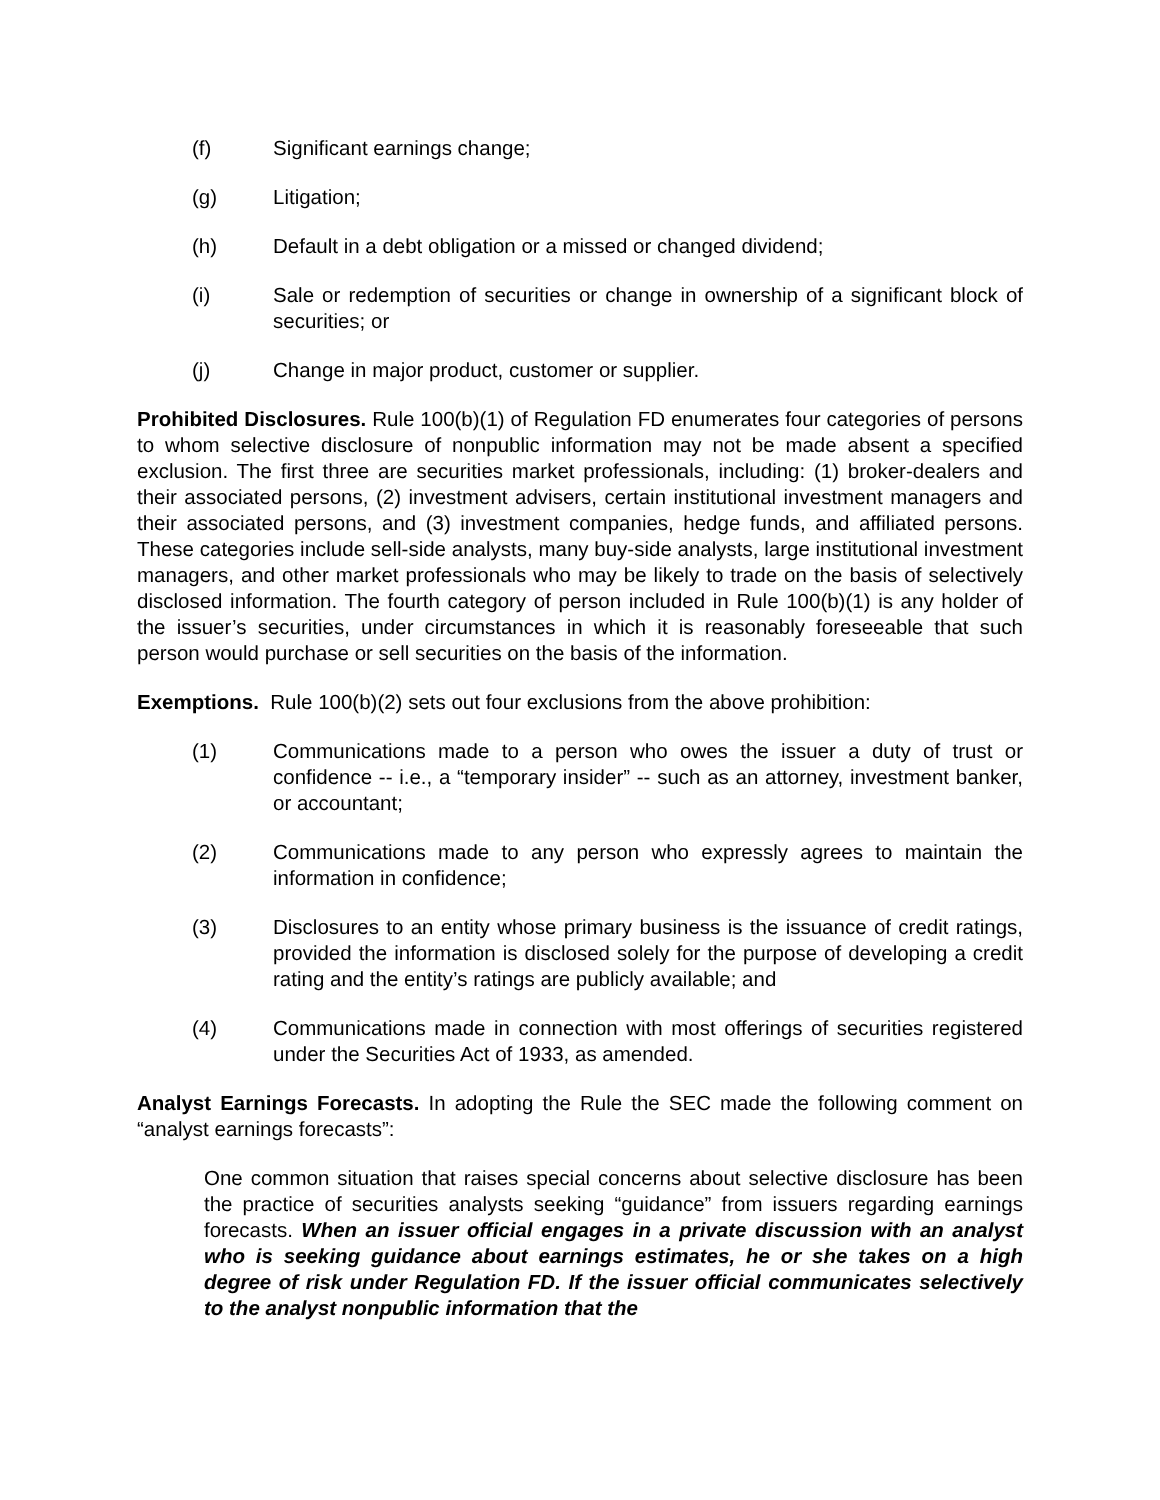(f) Significant earnings change;
(g) Litigation;
(h) Default in a debt obligation or a missed or changed dividend;
(i) Sale or redemption of securities or change in ownership of a significant block of securities; or
(j) Change in major product, customer or supplier.
Prohibited Disclosures. Rule 100(b)(1) of Regulation FD enumerates four categories of persons to whom selective disclosure of nonpublic information may not be made absent a specified exclusion. The first three are securities market professionals, including: (1) broker-dealers and their associated persons, (2) investment advisers, certain institutional investment managers and their associated persons, and (3) investment companies, hedge funds, and affiliated persons. These categories include sell-side analysts, many buy-side analysts, large institutional investment managers, and other market professionals who may be likely to trade on the basis of selectively disclosed information. The fourth category of person included in Rule 100(b)(1) is any holder of the issuer’s securities, under circumstances in which it is reasonably foreseeable that such person would purchase or sell securities on the basis of the information.
Exemptions. Rule 100(b)(2) sets out four exclusions from the above prohibition:
(1) Communications made to a person who owes the issuer a duty of trust or confidence -- i.e., a “temporary insider” -- such as an attorney, investment banker, or accountant;
(2) Communications made to any person who expressly agrees to maintain the information in confidence;
(3) Disclosures to an entity whose primary business is the issuance of credit ratings, provided the information is disclosed solely for the purpose of developing a credit rating and the entity’s ratings are publicly available; and
(4) Communications made in connection with most offerings of securities registered under the Securities Act of 1933, as amended.
Analyst Earnings Forecasts. In adopting the Rule the SEC made the following comment on “analyst earnings forecasts”:
One common situation that raises special concerns about selective disclosure has been the practice of securities analysts seeking “guidance” from issuers regarding earnings forecasts. When an issuer official engages in a private discussion with an analyst who is seeking guidance about earnings estimates, he or she takes on a high degree of risk under Regulation FD. If the issuer official communicates selectively to the analyst nonpublic information that the